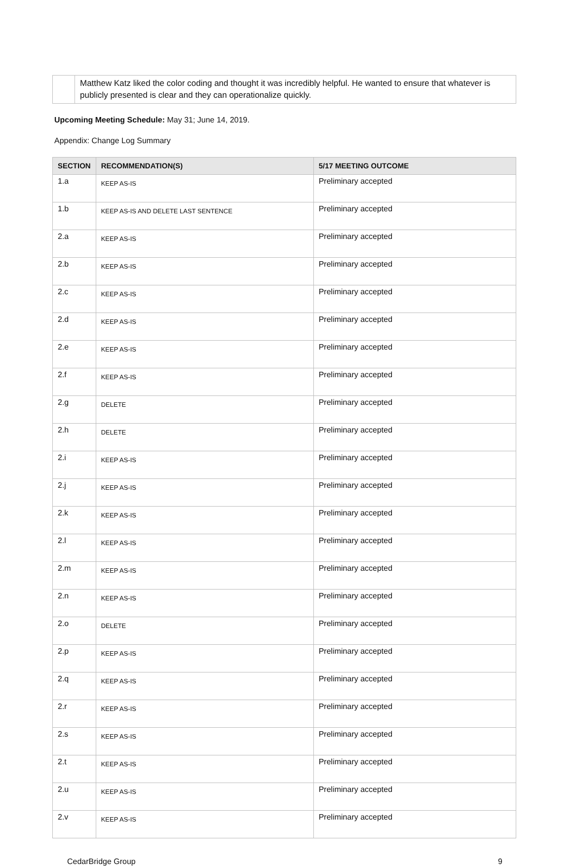| | Matthew Katz liked the color coding and thought it was incredibly helpful. He wanted to ensure that whatever is publicly presented is clear and they can operationalize quickly. |
Upcoming Meeting Schedule: May 31; June 14, 2019.
Appendix: Change Log Summary
| SECTION | RECOMMENDATION(S) | 5/17 MEETING OUTCOME |
| --- | --- | --- |
| 1.a | KEEP AS-IS | Preliminary accepted |
| 1.b | KEEP AS-IS AND DELETE LAST SENTENCE | Preliminary accepted |
| 2.a | KEEP AS-IS | Preliminary accepted |
| 2.b | KEEP AS-IS | Preliminary accepted |
| 2.c | KEEP AS-IS | Preliminary accepted |
| 2.d | KEEP AS-IS | Preliminary accepted |
| 2.e | KEEP AS-IS | Preliminary accepted |
| 2.f | KEEP AS-IS | Preliminary accepted |
| 2.g | DELETE | Preliminary accepted |
| 2.h | DELETE | Preliminary accepted |
| 2.i | KEEP AS-IS | Preliminary accepted |
| 2.j | KEEP AS-IS | Preliminary accepted |
| 2.k | KEEP AS-IS | Preliminary accepted |
| 2.l | KEEP AS-IS | Preliminary accepted |
| 2.m | KEEP AS-IS | Preliminary accepted |
| 2.n | KEEP AS-IS | Preliminary accepted |
| 2.o | DELETE | Preliminary accepted |
| 2.p | KEEP AS-IS | Preliminary accepted |
| 2.q | KEEP AS-IS | Preliminary accepted |
| 2.r | KEEP AS-IS | Preliminary accepted |
| 2.s | KEEP AS-IS | Preliminary accepted |
| 2.t | KEEP AS-IS | Preliminary accepted |
| 2.u | KEEP AS-IS | Preliminary accepted |
| 2.v | KEEP AS-IS | Preliminary accepted |
CedarBridge Group 9